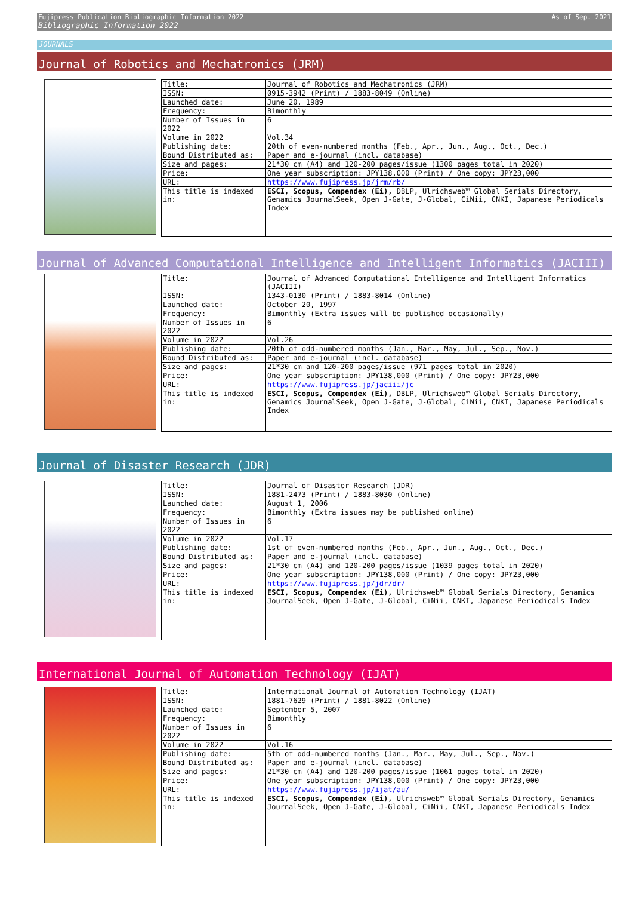Fujipress Publication Bibliographic Information 2022 As of Sep. 2021 Bibliographic Information 2022
JOURNALS
Journal of Robotics and Mechatronics (JRM)
| Title: | Journal of Robotics and Mechatronics (JRM) |
| ISSN: | 0915-3942 (Print) / 1883-8049 (Online) |
| Launched date: | June 20, 1989 |
| Frequency: | Bimonthly |
| Number of Issues in 2022 | 6 |
| Volume in 2022 | Vol.34 |
| Publishing date: | 20th of even-numbered months (Feb., Apr., Jun., Aug., Oct., Dec.) |
| Bound Distributed as: | Paper and e-journal (incl. database) |
| Size and pages: | 21*30 cm (A4) and 120-200 pages/issue (1300 pages total in 2020) |
| Price: | One year subscription: JPY138,000 (Print) / One copy: JPY23,000 |
| URL: | https://www.fujipress.jp/jrm/rb/ |
| This title is indexed in: | ESCI, Scopus, Compendex (Ei), DBLP, Ulrichsweb™ Global Serials Directory, Genamics JournalSeek, Open J-Gate, J-Global, CiNii, CNKI, Japanese Periodicals Index |
Journal of Advanced Computational Intelligence and Intelligent Informatics (JACIII)
| Title: | Journal of Advanced Computational Intelligence and Intelligent Informatics (JACIII) |
| ISSN: | 1343-0130 (Print) / 1883-8014 (Online) |
| Launched date: | October 20, 1997 |
| Frequency: | Bimonthly (Extra issues will be published occasionally) |
| Number of Issues in 2022 | 6 |
| Volume in 2022 | Vol.26 |
| Publishing date: | 20th of odd-numbered months (Jan., Mar., May, Jul., Sep., Nov.) |
| Bound Distributed as: | Paper and e-journal (incl. database) |
| Size and pages: | 21*30 cm and 120-200 pages/issue (971 pages total in 2020) |
| Price: | One year subscription: JPY138,000 (Print) / One copy: JPY23,000 |
| URL: | https://www.fujipress.jp/jaciii/jc |
| This title is indexed in: | ESCI, Scopus, Compendex (Ei), DBLP, Ulrichsweb™ Global Serials Directory, Genamics JournalSeek, Open J-Gate, J-Global, CiNii, CNKI, Japanese Periodicals Index |
Journal of Disaster Research (JDR)
| Title: | Journal of Disaster Research (JDR) |
| ISSN: | 1881-2473 (Print) / 1883-8030 (Online) |
| Launched date: | August 1, 2006 |
| Frequency: | Bimonthly (Extra issues may be published online) |
| Number of Issues in 2022 | 6 |
| Volume in 2022 | Vol.17 |
| Publishing date: | 1st of even-numbered months (Feb., Apr., Jun., Aug., Oct., Dec.) |
| Bound Distributed as: | Paper and e-journal (incl. database) |
| Size and pages: | 21*30 cm (A4) and 120-200 pages/issue (1039 pages total in 2020) |
| Price: | One year subscription: JPY138,000 (Print) / One copy: JPY23,000 |
| URL: | https://www.fujipress.jp/jdr/dr/ |
| This title is indexed in: | ESCI, Scopus, Compendex (Ei), Ulrichsweb™ Global Serials Directory, Genamics JournalSeek, Open J-Gate, J-Global, CiNii, CNKI, Japanese Periodicals Index |
International Journal of Automation Technology (IJAT)
| Title: | International Journal of Automation Technology (IJAT) |
| ISSN: | 1881-7629 (Print) / 1881-8022 (Online) |
| Launched date: | September 5, 2007 |
| Frequency: | Bimonthly |
| Number of Issues in 2022 | 6 |
| Volume in 2022 | Vol.16 |
| Publishing date: | 5th of odd-numbered months (Jan., Mar., May, Jul., Sep., Nov.) |
| Bound Distributed as: | Paper and e-journal (incl. database) |
| Size and pages: | 21*30 cm (A4) and 120-200 pages/issue (1061 pages total in 2020) |
| Price: | One year subscription: JPY138,000 (Print) / One copy: JPY23,000 |
| URL: | https://www.fujipress.jp/ijat/au/ |
| This title is indexed in: | ESCI, Scopus, Compendex (Ei), Ulrichsweb™ Global Serials Directory, Genamics JournalSeek, Open J-Gate, J-Global, CiNii, CNKI, Japanese Periodicals Index |